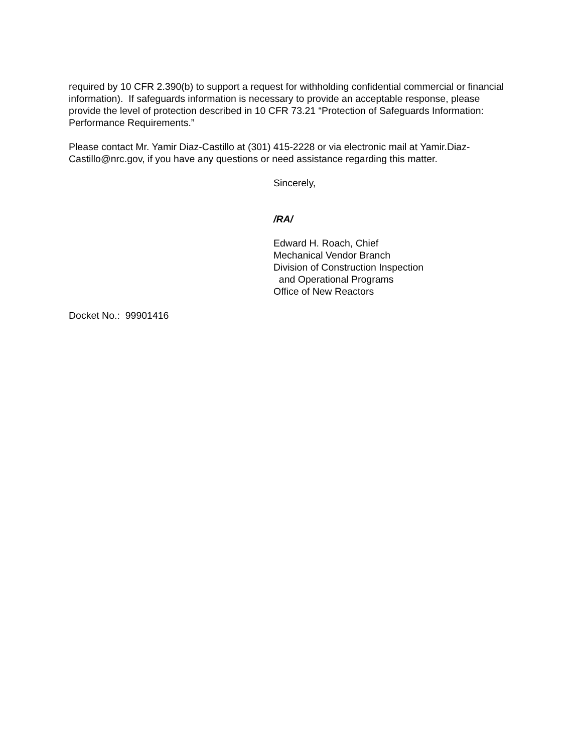required by 10 CFR 2.390(b) to support a request for withholding confidential commercial or financial information). If safeguards information is necessary to provide an acceptable response, please provide the level of protection described in 10 CFR 73.21 “Protection of Safeguards Information: Performance Requirements.”
Please contact Mr. Yamir Diaz-Castillo at (301) 415-2228 or via electronic mail at Yamir.Diaz-Castillo@nrc.gov, if you have any questions or need assistance regarding this matter.
Sincerely,
/RA/
Edward H. Roach, Chief
Mechanical Vendor Branch
Division of Construction Inspection
and Operational Programs
Office of New Reactors
Docket No.: 99901416